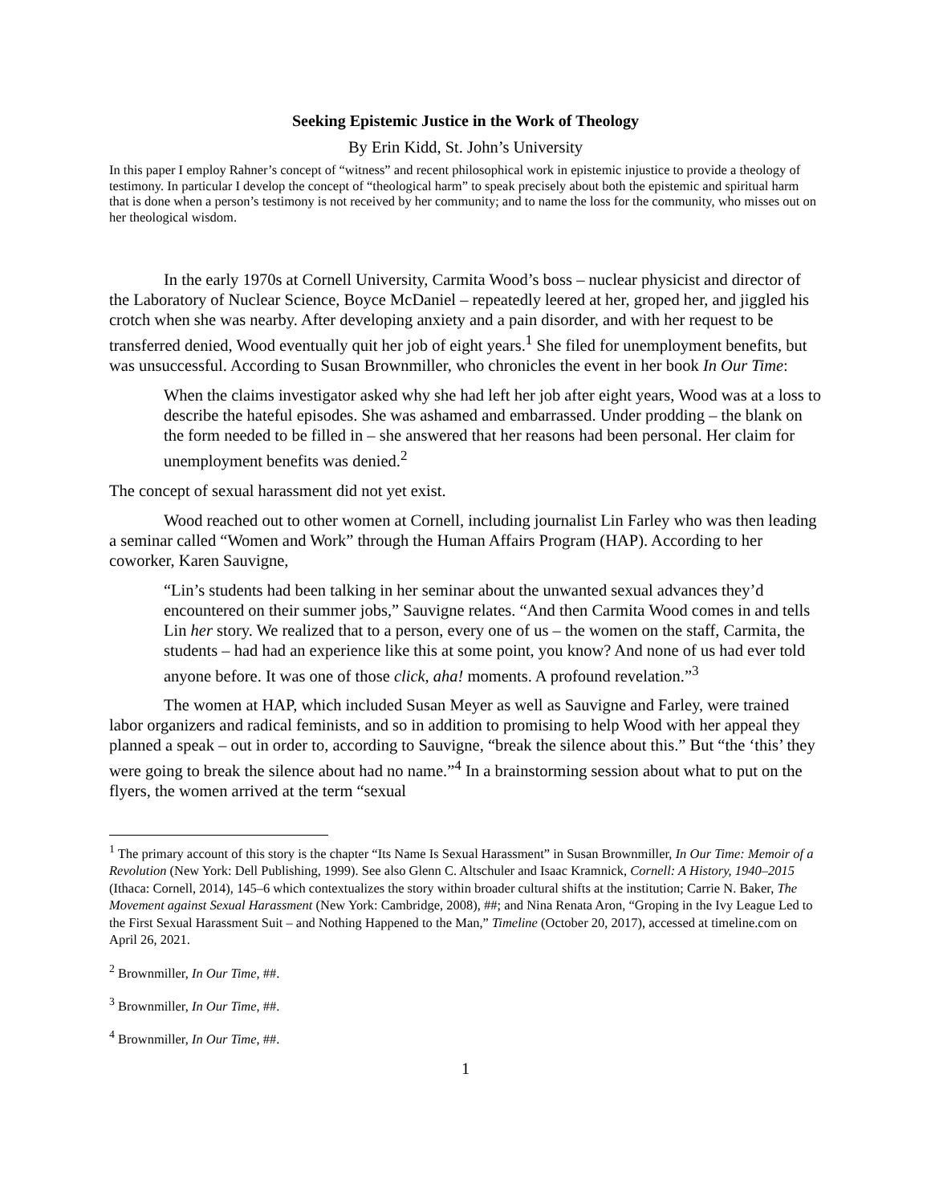Seeking Epistemic Justice in the Work of Theology
By Erin Kidd, St. John’s University
In this paper I employ Rahner’s concept of “witness” and recent philosophical work in epistemic injustice to provide a theology of testimony. In particular I develop the concept of “theological harm” to speak precisely about both the epistemic and spiritual harm that is done when a person’s testimony is not received by her community; and to name the loss for the community, who misses out on her theological wisdom.
In the early 1970s at Cornell University, Carmita Wood’s boss – nuclear physicist and director of the Laboratory of Nuclear Science, Boyce McDaniel – repeatedly leered at her, groped her, and jiggled his crotch when she was nearby. After developing anxiety and a pain disorder, and with her request to be transferred denied, Wood eventually quit her job of eight years.<sup>1</sup> She filed for unemployment benefits, but was unsuccessful. According to Susan Brownmiller, who chronicles the event in her book In Our Time:
When the claims investigator asked why she had left her job after eight years, Wood was at a loss to describe the hateful episodes. She was ashamed and embarrassed. Under prodding – the blank on the form needed to be filled in – she answered that her reasons had been personal. Her claim for unemployment benefits was denied.<sup>2</sup>
The concept of sexual harassment did not yet exist.
Wood reached out to other women at Cornell, including journalist Lin Farley who was then leading a seminar called “Women and Work” through the Human Affairs Program (HAP). According to her coworker, Karen Sauvigne,
“Lin’s students had been talking in her seminar about the unwanted sexual advances they’d encountered on their summer jobs,” Sauvigne relates. “And then Carmita Wood comes in and tells Lin her story. We realized that to a person, every one of us – the women on the staff, Carmita, the students – had had an experience like this at some point, you know? And none of us had ever told anyone before. It was one of those click, aha! moments. A profound revelation.”<sup>3</sup>
The women at HAP, which included Susan Meyer as well as Sauvigne and Farley, were trained labor organizers and radical feminists, and so in addition to promising to help Wood with her appeal they planned a speak – out in order to, according to Sauvigne, “break the silence about this.” But “the ‘this’ they were going to break the silence about had no name.”<sup>4</sup> In a brainstorming session about what to put on the flyers, the women arrived at the term “sexual
<sup>1</sup> The primary account of this story is the chapter “Its Name Is Sexual Harassment” in Susan Brownmiller, In Our Time: Memoir of a Revolution (New York: Dell Publishing, 1999). See also Glenn C. Altschuler and Isaac Kramnick, Cornell: A History, 1940–2015 (Ithaca: Cornell, 2014), 145–6 which contextualizes the story within broader cultural shifts at the institution; Carrie N. Baker, The Movement against Sexual Harassment (New York: Cambridge, 2008), ##; and Nina Renata Aron, “Groping in the Ivy League Led to the First Sexual Harassment Suit – and Nothing Happened to the Man,” Timeline (October 20, 2017), accessed at timeline.com on April 26, 2021.
<sup>2</sup> Brownmiller, In Our Time, ##.
<sup>3</sup> Brownmiller, In Our Time, ##.
<sup>4</sup> Brownmiller, In Our Time, ##.
1